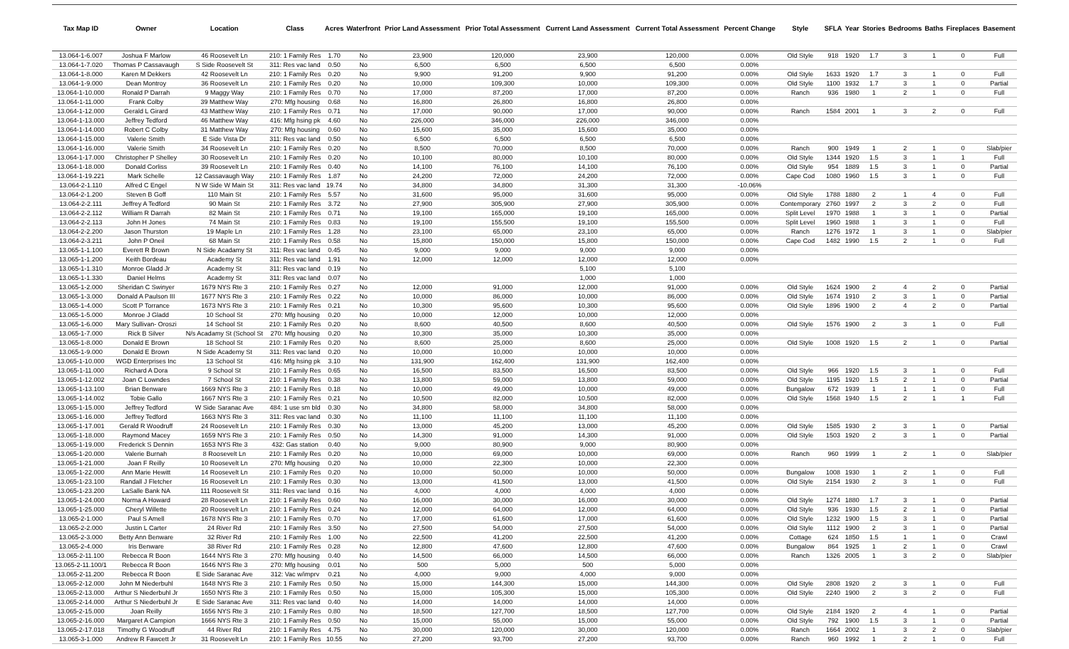| Tax Map ID | Owner | Location | Class | Acres | Waterfront | Prior Land Assessment | Prior Total Assessment | Current Land Assessment | Current Total Assessment | Percent Change | Style | SFLA | Year | Stories | Bedrooms | Baths | Fireplaces | Basement |
| --- | --- | --- | --- | --- | --- | --- | --- | --- | --- | --- | --- | --- | --- | --- | --- | --- | --- | --- |
| 13.064-1-6.007 | Joshua F Marlow | 46 Roosevelt Ln | 210: 1 Family Res | 1.70 | No | 23,900 | 120,000 | 23,900 | 120,000 | 0.00% | Old Style | 918 | 1920 | 1.7 | 3 | 1 | 0 | Full |
| 13.064-1-7.020 | Thomas P Cassavaugh | S Side Roosevelt St | 311: Res vac land | 0.50 | No | 6,500 | 6,500 | 6,500 | 6,500 | 0.00% | | | | | | | | |
| 13.064-1-8.000 | Karen M Dekkers | 42 Roosevelt Ln | 210: 1 Family Res | 0.20 | No | 9,900 | 91,200 | 9,900 | 91,200 | 0.00% | Old Style | 1633 | 1920 | 1.7 | 3 | 1 | 0 | Full |
| 13.064-1-9.000 | Dean Montroy | 36 Roosevelt Ln | 210: 1 Family Res | 0.20 | No | 10,000 | 109,300 | 10,000 | 109,300 | 0.00% | Old Style | 1100 | 1932 | 1.7 | 3 | 1 | 0 | Partial |
| 13.064-1-10.000 | Ronald P Darrah | 9 Maggy Way | 210: 1 Family Res | 0.70 | No | 17,000 | 87,200 | 17,000 | 87,200 | 0.00% | Ranch | 936 | 1980 | 1 | 2 | 1 | 0 | Full |
| 13.064-1-11.000 | Frank Colby | 39 Matthew Way | 270: Mfg housing | 0.68 | No | 16,800 | 26,800 | 16,800 | 26,800 | 0.00% | | | | | | | | |
| 13.064-1-12.000 | Gerald L Girard | 43 Matthew Way | 210: 1 Family Res | 0.71 | No | 17,000 | 90,000 | 17,000 | 90,000 | 0.00% | Ranch | 1584 | 2001 | 1 | 3 | 2 | 0 | Full |
| 13.064-1-13.000 | Jeffrey Tedford | 46 Matthew Way | 416: Mfg hsing pk | 4.60 | No | 226,000 | 346,000 | 226,000 | 346,000 | 0.00% | | | | | | | | |
| 13.064-1-14.000 | Robert C Colby | 31 Matthew Way | 270: Mfg housing | 0.60 | No | 15,600 | 35,000 | 15,600 | 35,000 | 0.00% | | | | | | | | |
| 13.064-1-15.000 | Valerie Smith | E Side Vista Dr | 311: Res vac land | 0.50 | No | 6,500 | 6,500 | 6,500 | 6,500 | 0.00% | | | | | | | | |
| 13.064-1-16.000 | Valerie Smith | 34 Roosevelt Ln | 210: 1 Family Res | 0.20 | No | 8,500 | 70,000 | 8,500 | 70,000 | 0.00% | Ranch | 900 | 1949 | 1 | 2 | 1 | 0 | Slab/pier |
| 13.064-1-17.000 | Christopher P Shelley | 30 Roosevelt Ln | 210: 1 Family Res | 0.20 | No | 10,100 | 80,000 | 10,100 | 80,000 | 0.00% | Old Style | 1344 | 1920 | 1.5 | 3 | 1 | 1 | Full |
| 13.064-1-18.000 | Donald Corliss | 39 Roosevelt Ln | 210: 1 Family Res | 0.40 | No | 14,100 | 76,100 | 14,100 | 76,100 | 0.00% | Old Style | 954 | 1889 | 1.5 | 3 | 1 | 0 | Partial |
| 13.064-1-19.221 | Mark Schelle | 12 Cassavaugh Way | 210: 1 Family Res | 1.87 | No | 24,200 | 72,000 | 24,200 | 72,000 | 0.00% | Cape Cod | 1080 | 1960 | 1.5 | 3 | 1 | 0 | Full |
| 13.064-2-1.110 | Alfred C Engel | N W Side W Main St | 311: Res vac land | 19.74 | No | 34,800 | 34,800 | 31,300 | 31,300 | -10.06% | | | | | | | | |
| 13.064-2-1.200 | Steven B Goff | 110 Main St | 210: 1 Family Res | 5.57 | No | 31,600 | 95,000 | 31,600 | 95,000 | 0.00% | Old Style | 1788 | 1880 | 2 | 1 | 4 | 0 | Full |
| 13.064-2-2.111 | Jeffrey A Tedford | 90 Main St | 210: 1 Family Res | 3.72 | No | 27,900 | 305,900 | 27,900 | 305,900 | 0.00% | Contemporary | 2760 | 1997 | 2 | 3 | 2 | 0 | Full |
| 13.064-2-2.112 | William R Darrah | 82 Main St | 210: 1 Family Res | 0.71 | No | 19,100 | 165,000 | 19,100 | 165,000 | 0.00% | Split Level | 1970 | 1988 | 1 | 3 | 1 | 0 | Partial |
| 13.064-2-2.113 | John H Jones | 74 Main St | 210: 1 Family Res | 0.83 | No | 19,100 | 155,500 | 19,100 | 155,500 | 0.00% | Split Level | 1960 | 1988 | 1 | 3 | 1 | 0 | Full |
| 13.064-2-2.200 | Jason Thurston | 19 Maple Ln | 210: 1 Family Res | 1.28 | No | 23,100 | 65,000 | 23,100 | 65,000 | 0.00% | Ranch | 1276 | 1972 | 1 | 3 | 1 | 0 | Slab/pier |
| 13.064-2-3.211 | John P Oneil | 68 Main St | 210: 1 Family Res | 0.58 | No | 15,800 | 150,000 | 15,800 | 150,000 | 0.00% | Cape Cod | 1482 | 1990 | 1.5 | 2 | 1 | 0 | Full |
| 13.065-1-1.100 | Everett R Brown | N Side Acadamy St | 311: Res vac land | 0.45 | No | 9,000 | 9,000 | 9,000 | 9,000 | 0.00% | | | | | | | | |
| 13.065-1-1.200 | Keith Bordeau | Academy St | 311: Res vac land | 1.91 | No | 12,000 | 12,000 | 12,000 | 12,000 | 0.00% | | | | | | | | |
| 13.065-1-1.310 | Monroe Gladd Jr | Academy St | 311: Res vac land | 0.19 | No | | | 5,100 | 5,100 | | | | | | | | | |
| 13.065-1-1.330 | Daniel Helms | Academy St | 311: Res vac land | 0.07 | No | | | 1,000 | 1,000 | | | | | | | | | |
| 13.065-1-2.000 | Sheridan C Swinyer | 1679 NYS Rte 3 | 210: 1 Family Res | 0.27 | No | 12,000 | 91,000 | 12,000 | 91,000 | 0.00% | Old Style | 1624 | 1900 | 2 | 4 | 2 | 0 | Partial |
| 13.065-1-3.000 | Donald A Paulson III | 1677 NYS Rte 3 | 210: 1 Family Res | 0.22 | No | 10,000 | 86,000 | 10,000 | 86,000 | 0.00% | Old Style | 1674 | 1910 | 2 | 3 | 1 | 0 | Partial |
| 13.065-1-4.000 | Scott P Torrance | 1673 NYS Rte 3 | 210: 1 Family Res | 0.21 | No | 10,300 | 95,600 | 10,300 | 95,600 | 0.00% | Old Style | 1896 | 1900 | 2 | 4 | 2 | 0 | Partial |
| 13.065-1-5.000 | Monroe J Gladd | 10 School St | 270: Mfg housing | 0.20 | No | 10,000 | 12,000 | 10,000 | 12,000 | 0.00% | | | | | | | | |
| 13.065-1-6.000 | Mary Sullivan- Oroszi | 14 School St | 210: 1 Family Res | 0.20 | No | 8,600 | 40,500 | 8,600 | 40,500 | 0.00% | Old Style | 1576 | 1900 | 2 | 3 | 1 | 0 | Full |
| 13.065-1-7.000 | Rick B Silver | N/s Acadamy St (School St | 270: Mfg housing | 0.20 | No | 10,300 | 35,000 | 10,300 | 35,000 | 0.00% | | | | | | | | |
| 13.065-1-8.000 | Donald E Brown | 18 School St | 210: 1 Family Res | 0.20 | No | 8,600 | 25,000 | 8,600 | 25,000 | 0.00% | Old Style | 1008 | 1920 | 1.5 | 2 | 1 | 0 | Partial |
| 13.065-1-9.000 | Donald E Brown | N Side Academy St | 311: Res vac land | 0.20 | No | 10,000 | 10,000 | 10,000 | 10,000 | 0.00% | | | | | | | | |
| 13.065-1-10.000 | WGD Enterprises Inc | 13 School St | 416: Mfg hsing pk | 3.10 | No | 131,900 | 162,400 | 131,900 | 162,400 | 0.00% | | | | | | | | |
| 13.065-1-11.000 | Richard A Dora | 9 School St | 210: 1 Family Res | 0.65 | No | 16,500 | 83,500 | 16,500 | 83,500 | 0.00% | Old Style | 966 | 1920 | 1.5 | 3 | 1 | 0 | Full |
| 13.065-1-12.002 | Joan C Lowndes | 7 School St | 210: 1 Family Res | 0.38 | No | 13,800 | 59,000 | 13,800 | 59,000 | 0.00% | Old Style | 1195 | 1920 | 1.5 | 2 | 1 | 0 | Partial |
| 13.065-1-13.100 | Brian Benware | 1669 NYS Rte 3 | 210: 1 Family Res | 0.18 | No | 10,000 | 49,000 | 10,000 | 49,000 | 0.00% | Bungalow | 672 | 1939 | 1 | 1 | 1 | 0 | Full |
| 13.065-1-14.002 | Tobie Gallo | 1667 NYS Rte 3 | 210: 1 Family Res | 0.21 | No | 10,500 | 82,000 | 10,500 | 82,000 | 0.00% | Old Style | 1568 | 1940 | 1.5 | 2 | 1 | 1 | Full |
| 13.065-1-15.000 | Jeffrey Tedford | W Side Saranac Ave | 484: 1 use sm bld | 0.30 | No | 34,800 | 58,000 | 34,800 | 58,000 | 0.00% | | | | | | | | |
| 13.065-1-16.000 | Jeffrey Tedford | 1663 NYS Rte 3 | 311: Res vac land | 0.30 | No | 11,100 | 11,100 | 11,100 | 11,100 | 0.00% | | | | | | | | |
| 13.065-1-17.001 | Gerald R Woodruff | 24 Roosevelt Ln | 210: 1 Family Res | 0.30 | No | 13,000 | 45,200 | 13,000 | 45,200 | 0.00% | Old Style | 1585 | 1930 | 2 | 3 | 1 | 0 | Partial |
| 13.065-1-18.000 | Raymond Macey | 1659 NYS Rte 3 | 210: 1 Family Res | 0.50 | No | 14,300 | 91,000 | 14,300 | 91,000 | 0.00% | Old Style | 1503 | 1920 | 2 | 3 | 1 | 0 | Partial |
| 13.065-1-19.000 | Frederick S Dennin | 1653 NYS Rte 3 | 432: Gas station | 0.40 | No | 9,000 | 80,900 | 9,000 | 80,900 | 0.00% | | | | | | | | |
| 13.065-1-20.000 | Valerie Burnah | 8 Roosevelt Ln | 210: 1 Family Res | 0.20 | No | 10,000 | 69,000 | 10,000 | 69,000 | 0.00% | Ranch | 960 | 1999 | 1 | 2 | 1 | 0 | Slab/pier |
| 13.065-1-21.000 | Joan F Reilly | 10 Roosevelt Ln | 270: Mfg housing | 0.20 | No | 10,000 | 22,300 | 10,000 | 22,300 | 0.00% | | | | | | | | |
| 13.065-1-22.000 | Ann Marie Hewitt | 14 Roosevelt Ln | 210: 1 Family Res | 0.20 | No | 10,000 | 50,000 | 10,000 | 50,000 | 0.00% | Bungalow | 1008 | 1930 | 1 | 2 | 1 | 0 | Full |
| 13.065-1-23.100 | Randall J Fletcher | 16 Roosevelt Ln | 210: 1 Family Res | 0.30 | No | 13,000 | 41,500 | 13,000 | 41,500 | 0.00% | Old Style | 2154 | 1930 | 2 | 3 | 1 | 0 | Full |
| 13.065-1-23.200 | LaSalle Bank NA | 111 Roosevelt St | 311: Res vac land | 0.16 | No | 4,000 | 4,000 | 4,000 | 4,000 | 0.00% | | | | | | | | |
| 13.065-1-24.000 | Norma A Howard | 28 Roosevelt Ln | 210: 1 Family Res | 0.60 | No | 16,000 | 30,000 | 16,000 | 30,000 | 0.00% | Old Style | 1274 | 1880 | 1.7 | 3 | 1 | 0 | Partial |
| 13.065-1-25.000 | Cheryl Willette | 20 Roosevelt Ln | 210: 1 Family Res | 0.24 | No | 12,000 | 64,000 | 12,000 | 64,000 | 0.00% | Old Style | 936 | 1930 | 1.5 | 2 | 1 | 0 | Partial |
| 13.065-2-1.000 | Paul S Amell | 1678 NYS Rte 3 | 210: 1 Family Res | 0.70 | No | 17,000 | 61,600 | 17,000 | 61,600 | 0.00% | Old Style | 1232 | 1900 | 1.5 | 3 | 1 | 0 | Partial |
| 13.065-2-2.000 | Justin L Carter | 24 River Rd | 210: 1 Family Res | 3.50 | No | 27,500 | 54,000 | 27,500 | 54,000 | 0.00% | Old Style | 1112 | 1900 | 2 | 3 | 1 | 0 | Partial |
| 13.065-2-3.000 | Betty Ann Benware | 32 River Rd | 210: 1 Family Res | 1.00 | No | 22,500 | 41,200 | 22,500 | 41,200 | 0.00% | Cottage | 624 | 1850 | 1.5 | 1 | 1 | 0 | Crawl |
| 13.065-2-4.000 | Iris Benware | 38 River Rd | 210: 1 Family Res | 0.28 | No | 12,800 | 47,600 | 12,800 | 47,600 | 0.00% | Bungalow | 864 | 1925 | 1 | 2 | 1 | 0 | Crawl |
| 13.065-2-11.100 | Rebecca R Boon | 1644 NYS Rte 3 | 270: Mfg housing | 0.40 | No | 14,500 | 66,000 | 14,500 | 66,000 | 0.00% | Ranch | 1326 | 2005 | 1 | 3 | 2 | 0 | Slab/pier |
| 13.065-2-11.100/1 | Rebecca R Boon | 1646 NYS Rte 3 | 270: Mfg housing | 0.01 | No | 500 | 5,000 | 500 | 5,000 | 0.00% | | | | | | | | |
| 13.065-2-11.200 | Rebecca R Boon | E Side Saranac Ave | 312: Vac w/imprv | 0.21 | No | 4,000 | 9,000 | 4,000 | 9,000 | 0.00% | | | | | | | | |
| 13.065-2-12.000 | John M Niederbuhl | 1648 NYS Rte 3 | 210: 1 Family Res | 0.50 | No | 15,000 | 144,300 | 15,000 | 144,300 | 0.00% | Old Style | 2808 | 1920 | 2 | 3 | 1 | 0 | Full |
| 13.065-2-13.000 | Arthur S Niederbuhl Jr | 1650 NYS Rte 3 | 210: 1 Family Res | 0.50 | No | 15,000 | 105,300 | 15,000 | 105,300 | 0.00% | Old Style | 2240 | 1900 | 2 | 3 | 2 | 0 | Full |
| 13.065-2-14.000 | Arthur S Niederbuhl Jr | E Side Saranac Ave | 311: Res vac land | 0.40 | No | 14,000 | 14,000 | 14,000 | 14,000 | 0.00% | | | | | | | | |
| 13.065-2-15.000 | Joan Reilly | 1656 NYS Rte 3 | 210: 1 Family Res | 0.80 | No | 18,500 | 127,700 | 18,500 | 127,700 | 0.00% | Old Style | 2184 | 1920 | 2 | 4 | 1 | 0 | Partial |
| 13.065-2-16.000 | Margaret A Campion | 1666 NYS Rte 3 | 210: 1 Family Res | 0.50 | No | 15,000 | 55,000 | 15,000 | 55,000 | 0.00% | Old Style | 792 | 1900 | 1.5 | 3 | 1 | 0 | Partial |
| 13.065-2-17.018 | Timothy G Woodruff | 44 River Rd | 210: 1 Family Res | 4.75 | No | 30,000 | 120,000 | 30,000 | 120,000 | 0.00% | Ranch | 1664 | 2002 | 1 | 3 | 2 | 0 | Slab/pier |
| 13.065-3-1.000 | Andrew R Fawcett Jr | 31 Roosevelt Ln | 210: 1 Family Res | 10.55 | No | 27,200 | 93,700 | 27,200 | 93,700 | 0.00% | Ranch | 960 | 1992 | 1 | 2 | 1 | 0 | Full |